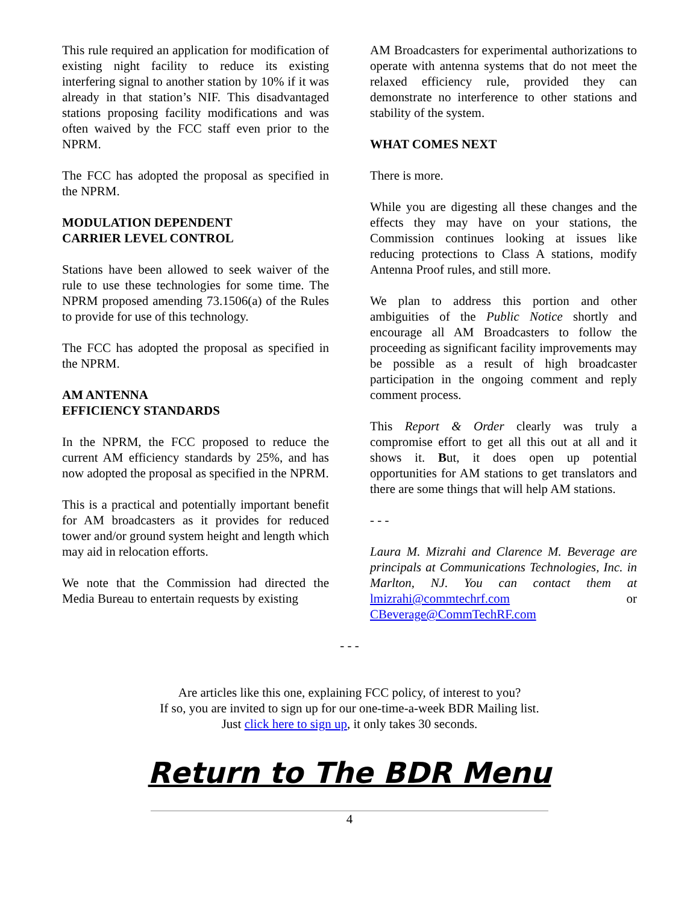This rule required an application for modification of existing night facility to reduce its existing interfering signal to another station by 10% if it was already in that station’s NIF. This disadvantaged stations proposing facility modifications and was often waived by the FCC staff even prior to the NPRM.
The FCC has adopted the proposal as specified in the NPRM.
MODULATION DEPENDENT
CARRIER LEVEL CONTROL
Stations have been allowed to seek waiver of the rule to use these technologies for some time. The NPRM proposed amending 73.1506(a) of the Rules to provide for use of this technology.
The FCC has adopted the proposal as specified in the NPRM.
AM ANTENNA
EFFICIENCY STANDARDS
In the NPRM, the FCC proposed to reduce the current AM efficiency standards by 25%, and has now adopted the proposal as specified in the NPRM.
This is a practical and potentially important benefit for AM broadcasters as it provides for reduced tower and/or ground system height and length which may aid in relocation efforts.
We note that the Commission had directed the Media Bureau to entertain requests by existing
AM Broadcasters for experimental authorizations to operate with antenna systems that do not meet the relaxed efficiency rule, provided they can demonstrate no interference to other stations and stability of the system.
WHAT COMES NEXT
There is more.
While you are digesting all these changes and the effects they may have on your stations, the Commission continues looking at issues like reducing protections to Class A stations, modify Antenna Proof rules, and still more.
We plan to address this portion and other ambiguities of the Public Notice shortly and encourage all AM Broadcasters to follow the proceeding as significant facility improvements may be possible as a result of high broadcaster participation in the ongoing comment and reply comment process.
This Report & Order clearly was truly a compromise effort to get all this out at all and it shows it. But, it does open up potential opportunities for AM stations to get translators and there are some things that will help AM stations.
- - -
Laura M. Mizrahi and Clarence M. Beverage are principals at Communications Technologies, Inc. in Marlton, NJ. You can contact them at lmizrahi@commtechrf.com or CBeverage@CommTechRF.com
- - -
Are articles like this one, explaining FCC policy, of interest to you?
If so, you are invited to sign up for our one-time-a-week BDR Mailing list.
Just click here to sign up, it only takes 30 seconds.
Return to The BDR Menu
4